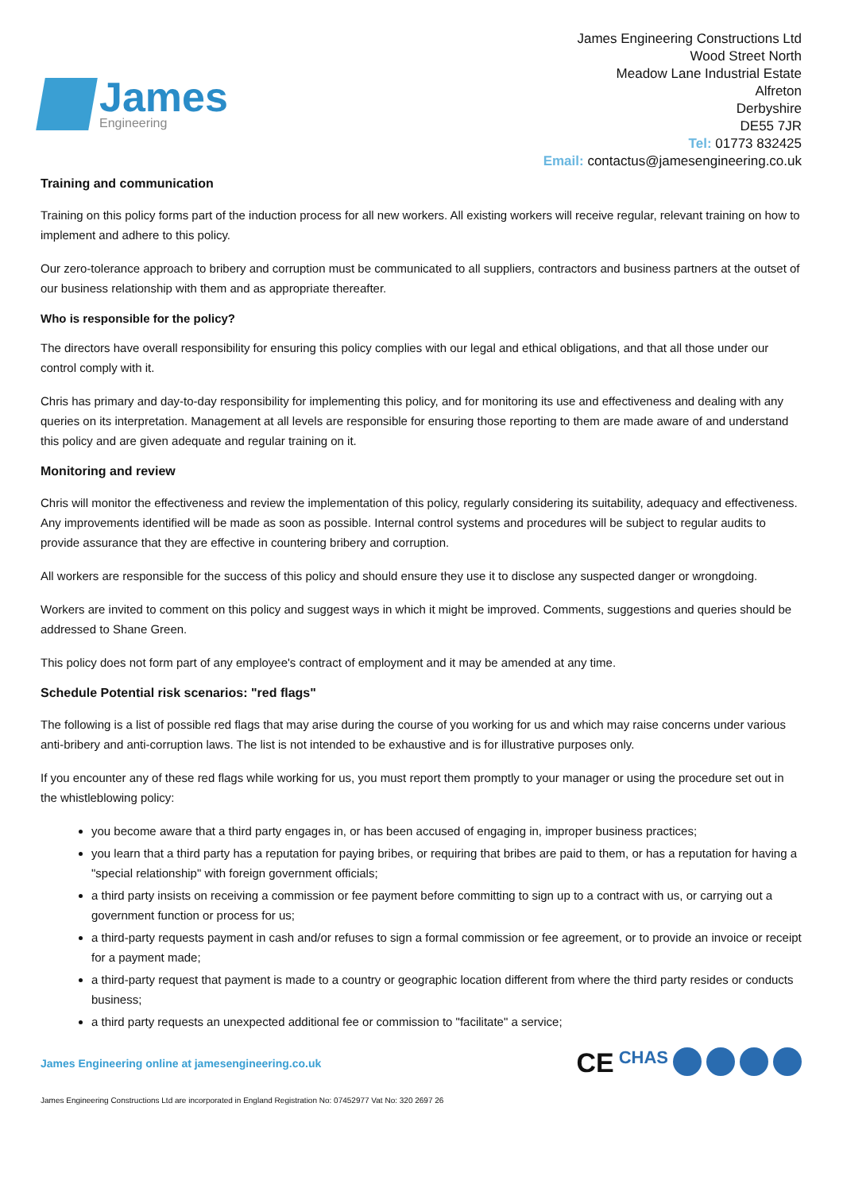James
Engineering
James Engineering Constructions Ltd
Wood Street North
Meadow Lane Industrial Estate
Alfreton
Derbyshire
DE55 7JR
Tel: 01773 832425
Email: contactus@jamesengineering.co.uk
Training and communication
Training on this policy forms part of the induction process for all new workers. All existing workers will receive regular, relevant training on how to implement and adhere to this policy.
Our zero-tolerance approach to bribery and corruption must be communicated to all suppliers, contractors and business partners at the outset of our business relationship with them and as appropriate thereafter.
Who is responsible for the policy?
The directors have overall responsibility for ensuring this policy complies with our legal and ethical obligations, and that all those under our control comply with it.
Chris has primary and day-to-day responsibility for implementing this policy, and for monitoring its use and effectiveness and dealing with any queries on its interpretation. Management at all levels are responsible for ensuring those reporting to them are made aware of and understand this policy and are given adequate and regular training on it.
Monitoring and review
Chris will monitor the effectiveness and review the implementation of this policy, regularly considering its suitability, adequacy and effectiveness. Any improvements identified will be made as soon as possible. Internal control systems and procedures will be subject to regular audits to provide assurance that they are effective in countering bribery and corruption.
All workers are responsible for the success of this policy and should ensure they use it to disclose any suspected danger or wrongdoing.
Workers are invited to comment on this policy and suggest ways in which it might be improved. Comments, suggestions and queries should be addressed to Shane Green.
This policy does not form part of any employee's contract of employment and it may be amended at any time.
Schedule Potential risk scenarios: "red flags"
The following is a list of possible red flags that may arise during the course of you working for us and which may raise concerns under various anti-bribery and anti-corruption laws. The list is not intended to be exhaustive and is for illustrative purposes only.
If you encounter any of these red flags while working for us, you must report them promptly to your manager or using the procedure set out in the whistleblowing policy:
you become aware that a third party engages in, or has been accused of engaging in, improper business practices;
you learn that a third party has a reputation for paying bribes, or requiring that bribes are paid to them, or has a reputation for having a "special relationship" with foreign government officials;
a third party insists on receiving a commission or fee payment before committing to sign up to a contract with us, or carrying out a government function or process for us;
a third-party requests payment in cash and/or refuses to sign a formal commission or fee agreement, or to provide an invoice or receipt for a payment made;
a third-party request that payment is made to a country or geographic location different from where the third party resides or conducts business;
a third party requests an unexpected additional fee or commission to "facilitate" a service;
James Engineering online at jamesengineering.co.uk
CE CHAS
James Engineering Constructions Ltd are incorporated in England Registration No: 07452977 Vat No: 320 2697 26